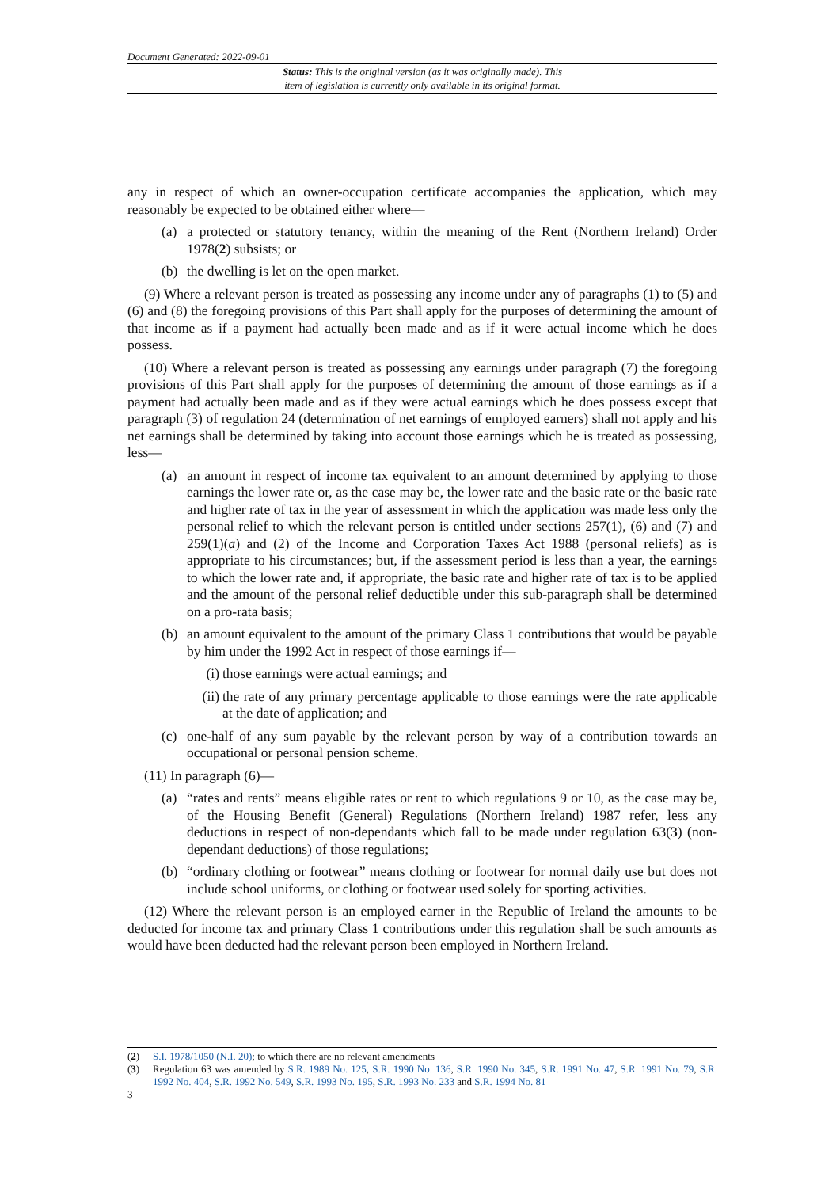Document Generated: 2022-09-01
Status: This is the original version (as it was originally made). This
item of legislation is currently only available in its original format.
any in respect of which an owner-occupation certificate accompanies the application, which may reasonably be expected to be obtained either where—
(a) a protected or statutory tenancy, within the meaning of the Rent (Northern Ireland) Order 1978(2) subsists; or
(b) the dwelling is let on the open market.
(9) Where a relevant person is treated as possessing any income under any of paragraphs (1) to (5) and (6) and (8) the foregoing provisions of this Part shall apply for the purposes of determining the amount of that income as if a payment had actually been made and as if it were actual income which he does possess.
(10) Where a relevant person is treated as possessing any earnings under paragraph (7) the foregoing provisions of this Part shall apply for the purposes of determining the amount of those earnings as if a payment had actually been made and as if they were actual earnings which he does possess except that paragraph (3) of regulation 24 (determination of net earnings of employed earners) shall not apply and his net earnings shall be determined by taking into account those earnings which he is treated as possessing, less—
(a) an amount in respect of income tax equivalent to an amount determined by applying to those earnings the lower rate or, as the case may be, the lower rate and the basic rate or the basic rate and higher rate of tax in the year of assessment in which the application was made less only the personal relief to which the relevant person is entitled under sections 257(1), (6) and (7) and 259(1)(a) and (2) of the Income and Corporation Taxes Act 1988 (personal reliefs) as is appropriate to his circumstances; but, if the assessment period is less than a year, the earnings to which the lower rate and, if appropriate, the basic rate and higher rate of tax is to be applied and the amount of the personal relief deductible under this sub-paragraph shall be determined on a pro-rata basis;
(b) an amount equivalent to the amount of the primary Class 1 contributions that would be payable by him under the 1992 Act in respect of those earnings if—
(i) those earnings were actual earnings; and
(ii) the rate of any primary percentage applicable to those earnings were the rate applicable at the date of application; and
(c) one-half of any sum payable by the relevant person by way of a contribution towards an occupational or personal pension scheme.
(11) In paragraph (6)—
(a) “rates and rents” means eligible rates or rent to which regulations 9 or 10, as the case may be, of the Housing Benefit (General) Regulations (Northern Ireland) 1987 refer, less any deductions in respect of non-dependants which fall to be made under regulation 63(3) (non-dependant deductions) of those regulations;
(b) “ordinary clothing or footwear” means clothing or footwear for normal daily use but does not include school uniforms, or clothing or footwear used solely for sporting activities.
(12) Where the relevant person is an employed earner in the Republic of Ireland the amounts to be deducted for income tax and primary Class 1 contributions under this regulation shall be such amounts as would have been deducted had the relevant person been employed in Northern Ireland.
(2) S.I. 1978/1050 (N.I. 20); to which there are no relevant amendments
(3) Regulation 63 was amended by S.R. 1989 No. 125, S.R. 1990 No. 136, S.R. 1990 No. 345, S.R. 1991 No. 47, S.R. 1991 No. 79, S.R. 1992 No. 404, S.R. 1992 No. 549, S.R. 1993 No. 195, S.R. 1993 No. 233 and S.R. 1994 No. 81
3